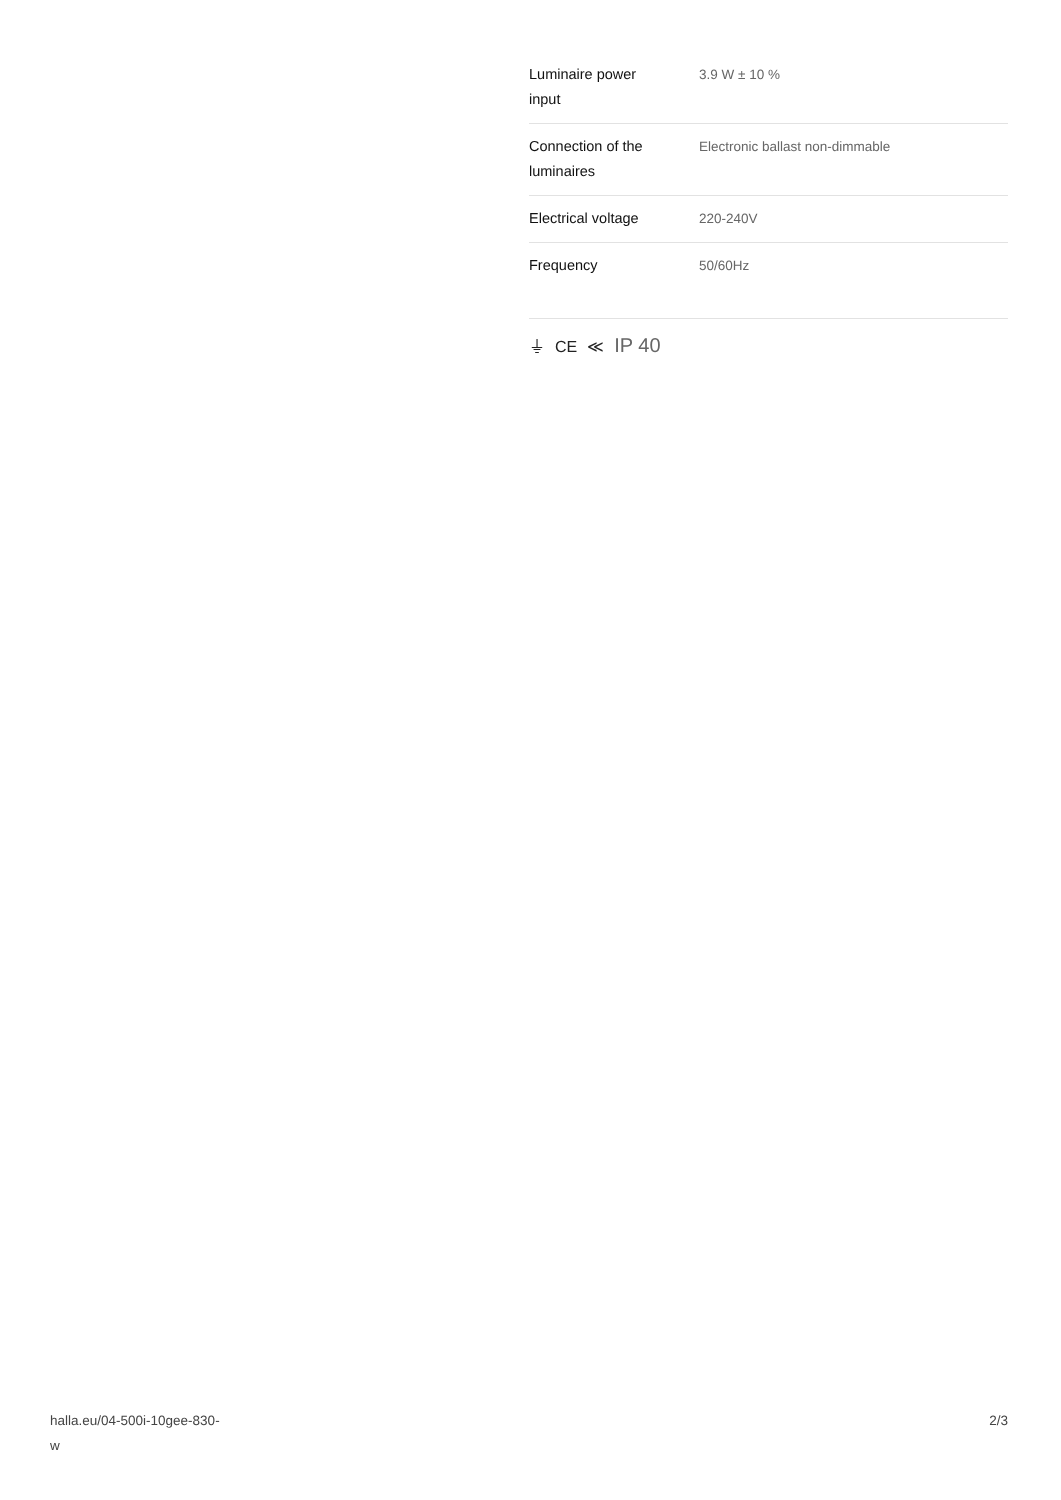| Luminaire power input | 3.9 W ± 10 % |
| Connection of the luminaires | Electronic ballast non-dimmable |
| Electrical voltage | 220-240V |
| Frequency | 50/60Hz |
⏚ CE ≪ IP 40
halla.eu/04-500i-10gee-830-
w
2/3